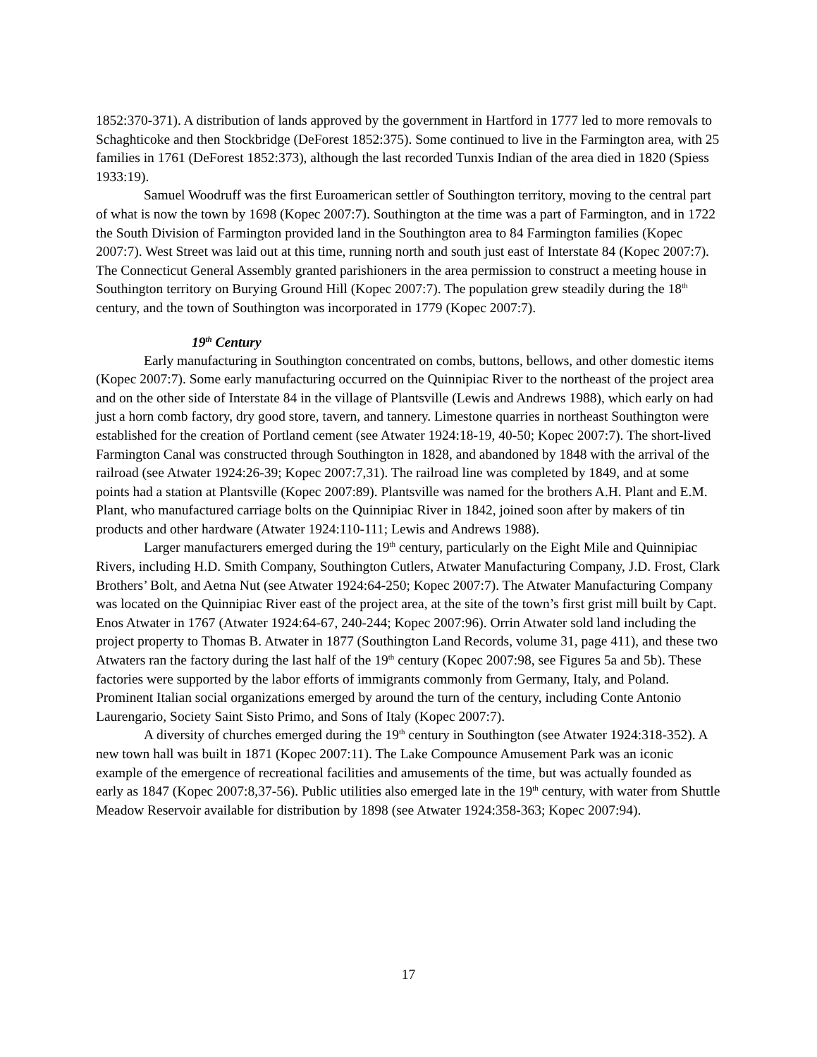1852:370-371). A distribution of lands approved by the government in Hartford in 1777 led to more removals to Schaghticoke and then Stockbridge (DeForest 1852:375). Some continued to live in the Farmington area, with 25 families in 1761 (DeForest 1852:373), although the last recorded Tunxis Indian of the area died in 1820 (Spiess 1933:19).
Samuel Woodruff was the first Euroamerican settler of Southington territory, moving to the central part of what is now the town by 1698 (Kopec 2007:7). Southington at the time was a part of Farmington, and in 1722 the South Division of Farmington provided land in the Southington area to 84 Farmington families (Kopec 2007:7). West Street was laid out at this time, running north and south just east of Interstate 84 (Kopec 2007:7). The Connecticut General Assembly granted parishioners in the area permission to construct a meeting house in Southington territory on Burying Ground Hill (Kopec 2007:7). The population grew steadily during the 18<sup>th</sup> century, and the town of Southington was incorporated in 1779 (Kopec 2007:7).
19<sup>th</sup> Century
Early manufacturing in Southington concentrated on combs, buttons, bellows, and other domestic items (Kopec 2007:7). Some early manufacturing occurred on the Quinnipiac River to the northeast of the project area and on the other side of Interstate 84 in the village of Plantsville (Lewis and Andrews 1988), which early on had just a horn comb factory, dry good store, tavern, and tannery. Limestone quarries in northeast Southington were established for the creation of Portland cement (see Atwater 1924:18-19, 40-50; Kopec 2007:7). The short-lived Farmington Canal was constructed through Southington in 1828, and abandoned by 1848 with the arrival of the railroad (see Atwater 1924:26-39; Kopec 2007:7,31). The railroad line was completed by 1849, and at some points had a station at Plantsville (Kopec 2007:89). Plantsville was named for the brothers A.H. Plant and E.M. Plant, who manufactured carriage bolts on the Quinnipiac River in 1842, joined soon after by makers of tin products and other hardware (Atwater 1924:110-111; Lewis and Andrews 1988).
Larger manufacturers emerged during the 19<sup>th</sup> century, particularly on the Eight Mile and Quinnipiac Rivers, including H.D. Smith Company, Southington Cutlers, Atwater Manufacturing Company, J.D. Frost, Clark Brothers’ Bolt, and Aetna Nut (see Atwater 1924:64-250; Kopec 2007:7). The Atwater Manufacturing Company was located on the Quinnipiac River east of the project area, at the site of the town’s first grist mill built by Capt. Enos Atwater in 1767 (Atwater 1924:64-67, 240-244; Kopec 2007:96). Orrin Atwater sold land including the project property to Thomas B. Atwater in 1877 (Southington Land Records, volume 31, page 411), and these two Atwaters ran the factory during the last half of the 19<sup>th</sup> century (Kopec 2007:98, see Figures 5a and 5b). These factories were supported by the labor efforts of immigrants commonly from Germany, Italy, and Poland. Prominent Italian social organizations emerged by around the turn of the century, including Conte Antonio Laurengario, Society Saint Sisto Primo, and Sons of Italy (Kopec 2007:7).
A diversity of churches emerged during the 19<sup>th</sup> century in Southington (see Atwater 1924:318-352). A new town hall was built in 1871 (Kopec 2007:11). The Lake Compounce Amusement Park was an iconic example of the emergence of recreational facilities and amusements of the time, but was actually founded as early as 1847 (Kopec 2007:8,37-56). Public utilities also emerged late in the 19<sup>th</sup> century, with water from Shuttle Meadow Reservoir available for distribution by 1898 (see Atwater 1924:358-363; Kopec 2007:94).
17